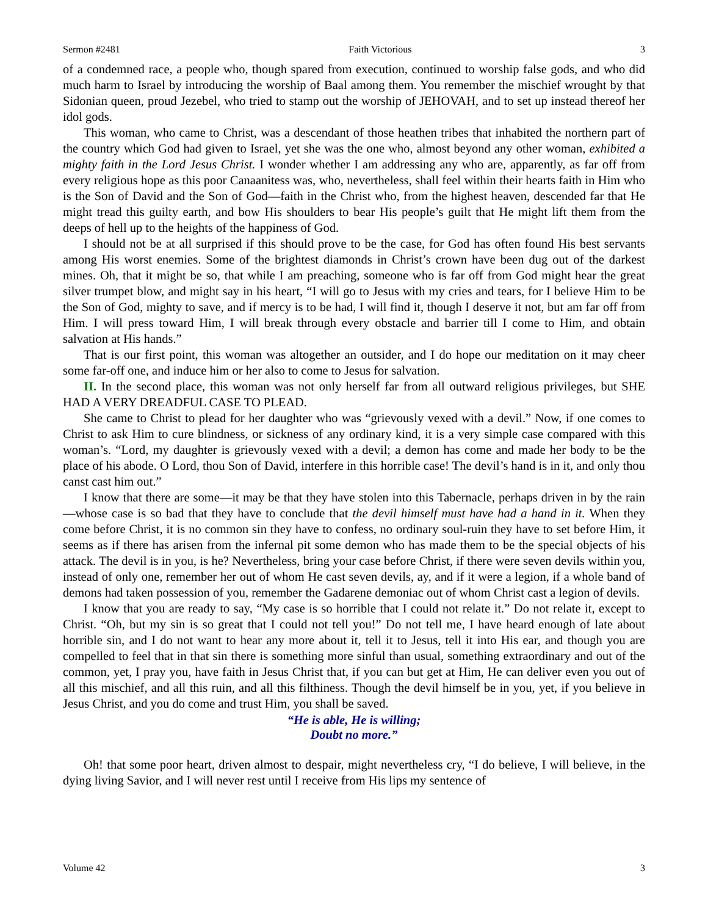Sermon #2481 Faith Victorious 3
of a condemned race, a people who, though spared from execution, continued to worship false gods, and who did much harm to Israel by introducing the worship of Baal among them. You remember the mischief wrought by that Sidonian queen, proud Jezebel, who tried to stamp out the worship of JEHOVAH, and to set up instead thereof her idol gods.
This woman, who came to Christ, was a descendant of those heathen tribes that inhabited the northern part of the country which God had given to Israel, yet she was the one who, almost beyond any other woman, exhibited a mighty faith in the Lord Jesus Christ. I wonder whether I am addressing any who are, apparently, as far off from every religious hope as this poor Canaanitess was, who, nevertheless, shall feel within their hearts faith in Him who is the Son of David and the Son of God—faith in the Christ who, from the highest heaven, descended far that He might tread this guilty earth, and bow His shoulders to bear His people’s guilt that He might lift them from the deeps of hell up to the heights of the happiness of God.
I should not be at all surprised if this should prove to be the case, for God has often found His best servants among His worst enemies. Some of the brightest diamonds in Christ’s crown have been dug out of the darkest mines. Oh, that it might be so, that while I am preaching, someone who is far off from God might hear the great silver trumpet blow, and might say in his heart, “I will go to Jesus with my cries and tears, for I believe Him to be the Son of God, mighty to save, and if mercy is to be had, I will find it, though I deserve it not, but am far off from Him. I will press toward Him, I will break through every obstacle and barrier till I come to Him, and obtain salvation at His hands.”
That is our first point, this woman was altogether an outsider, and I do hope our meditation on it may cheer some far-off one, and induce him or her also to come to Jesus for salvation.
II. In the second place, this woman was not only herself far from all outward religious privileges, but SHE HAD A VERY DREADFUL CASE TO PLEAD.
She came to Christ to plead for her daughter who was “grievously vexed with a devil.” Now, if one comes to Christ to ask Him to cure blindness, or sickness of any ordinary kind, it is a very simple case compared with this woman’s. “Lord, my daughter is grievously vexed with a devil; a demon has come and made her body to be the place of his abode. O Lord, thou Son of David, interfere in this horrible case! The devil’s hand is in it, and only thou canst cast him out.”
I know that there are some—it may be that they have stolen into this Tabernacle, perhaps driven in by the rain—whose case is so bad that they have to conclude that the devil himself must have had a hand in it. When they come before Christ, it is no common sin they have to confess, no ordinary soul-ruin they have to set before Him, it seems as if there has arisen from the infernal pit some demon who has made them to be the special objects of his attack. The devil is in you, is he? Nevertheless, bring your case before Christ, if there were seven devils within you, instead of only one, remember her out of whom He cast seven devils, ay, and if it were a legion, if a whole band of demons had taken possession of you, remember the Gadarene demoniac out of whom Christ cast a legion of devils.
I know that you are ready to say, “My case is so horrible that I could not relate it.” Do not relate it, except to Christ. “Oh, but my sin is so great that I could not tell you!” Do not tell me, I have heard enough of late about horrible sin, and I do not want to hear any more about it, tell it to Jesus, tell it into His ear, and though you are compelled to feel that in that sin there is something more sinful than usual, something extraordinary and out of the common, yet, I pray you, have faith in Jesus Christ that, if you can but get at Him, He can deliver even you out of all this mischief, and all this ruin, and all this filthiness. Though the devil himself be in you, yet, if you believe in Jesus Christ, and you do come and trust Him, you shall be saved.
“He is able, He is willing;
Doubt no more.”
Oh! that some poor heart, driven almost to despair, might nevertheless cry, “I do believe, I will believe, in the dying living Savior, and I will never rest until I receive from His lips my sentence of
Volume 42 3